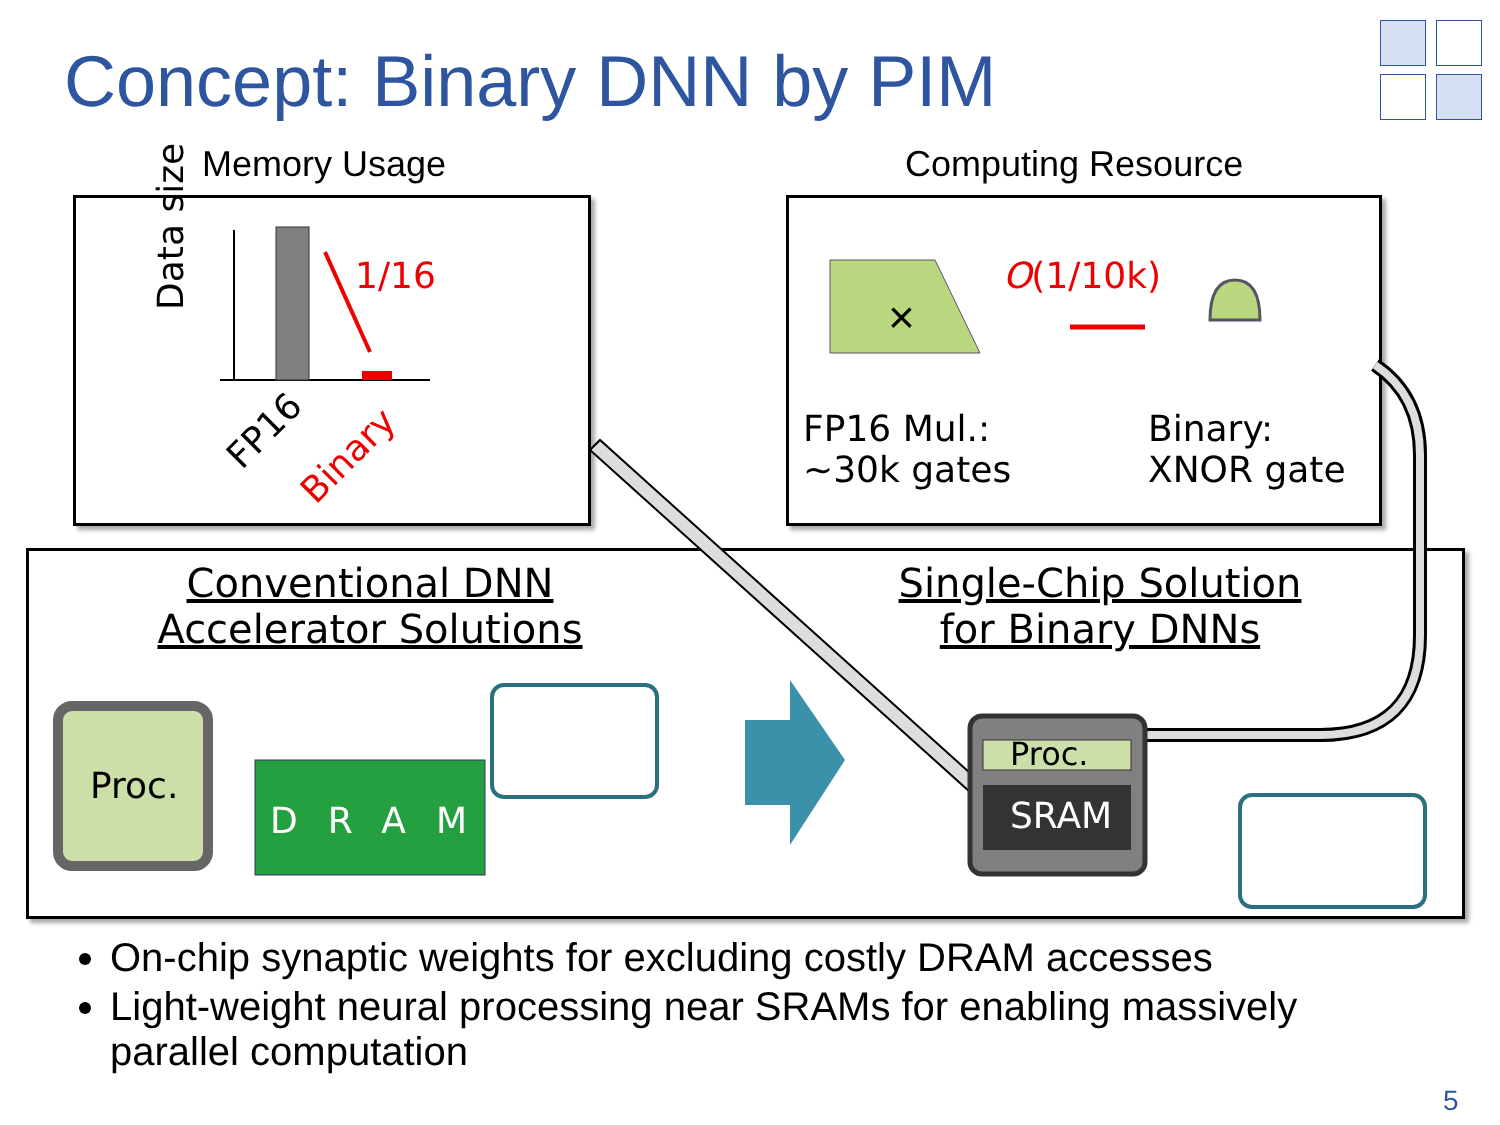Concept: Binary DNN by PIM
Memory Usage Computing Resource
Data size
1/16
FP16
Binary
×
O(1/10k)
FP16 Mul.:
~30k gates
Binary:
XNOR gate
Conventional DNN
Accelerator Solutions
Single-Chip Solution
for Binary DNNs
Proc.
DRAM
Proc.
SRAM
On-chip synaptic weights for excluding costly DRAM accesses
Light-weight neural processing near SRAMs for enabling massively parallel computation
5